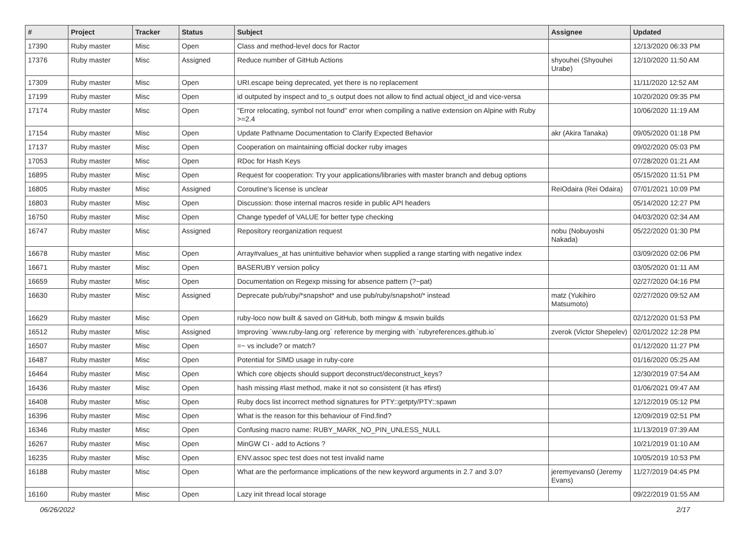| # | Project | Tracker | Status | Subject | Assignee | Updated |
| --- | --- | --- | --- | --- | --- | --- |
| 17390 | Ruby master | Misc | Open | Class and method-level docs for Ractor | | 12/13/2020 06:33 PM |
| 17376 | Ruby master | Misc | Assigned | Reduce number of GitHub Actions | shyouhei (Shyouhei Urabe) | 12/10/2020 11:50 AM |
| 17309 | Ruby master | Misc | Open | URI.escape being deprecated, yet there is no replacement | | 11/11/2020 12:52 AM |
| 17199 | Ruby master | Misc | Open | id outputed by inspect and to_s output does not allow to find actual object_id and vice-versa | | 10/20/2020 09:35 PM |
| 17174 | Ruby master | Misc | Open | "Error relocating, symbol not found" error when compiling a native extension on Alpine with Ruby >=2.4 | | 10/06/2020 11:19 AM |
| 17154 | Ruby master | Misc | Open | Update Pathname Documentation to Clarify Expected Behavior | akr (Akira Tanaka) | 09/05/2020 01:18 PM |
| 17137 | Ruby master | Misc | Open | Cooperation on maintaining official docker ruby images | | 09/02/2020 05:03 PM |
| 17053 | Ruby master | Misc | Open | RDoc for Hash Keys | | 07/28/2020 01:21 AM |
| 16895 | Ruby master | Misc | Open | Request for cooperation: Try your applications/libraries with master branch and debug options | | 05/15/2020 11:51 PM |
| 16805 | Ruby master | Misc | Assigned | Coroutine's license is unclear | ReiOdaira (Rei Odaira) | 07/01/2021 10:09 PM |
| 16803 | Ruby master | Misc | Open | Discussion: those internal macros reside in public API headers | | 05/14/2020 12:27 PM |
| 16750 | Ruby master | Misc | Open | Change typedef of VALUE for better type checking | | 04/03/2020 02:34 AM |
| 16747 | Ruby master | Misc | Assigned | Repository reorganization request | nobu (Nobuyoshi Nakada) | 05/22/2020 01:30 PM |
| 16678 | Ruby master | Misc | Open | Array#values_at has unintuitive behavior when supplied a range starting with negative index | | 03/09/2020 02:06 PM |
| 16671 | Ruby master | Misc | Open | BASERUBY version policy | | 03/05/2020 01:11 AM |
| 16659 | Ruby master | Misc | Open | Documentation on Regexp missing for absence pattern (?~pat) | | 02/27/2020 04:16 PM |
| 16630 | Ruby master | Misc | Assigned | Deprecate pub/ruby/*snapshot* and use pub/ruby/snapshot/* instead | matz (Yukihiro Matsumoto) | 02/27/2020 09:52 AM |
| 16629 | Ruby master | Misc | Open | ruby-loco now built & saved on GitHub, both mingw & mswin builds | | 02/12/2020 01:53 PM |
| 16512 | Ruby master | Misc | Assigned | Improving `www.ruby-lang.org` reference by merging with `rubyreferences.github.io` | zverok (Victor Shepelev) | 02/01/2022 12:28 PM |
| 16507 | Ruby master | Misc | Open | =~ vs include? or match? | | 01/12/2020 11:27 PM |
| 16487 | Ruby master | Misc | Open | Potential for SIMD usage in ruby-core | | 01/16/2020 05:25 AM |
| 16464 | Ruby master | Misc | Open | Which core objects should support deconstruct/deconstruct_keys? | | 12/30/2019 07:54 AM |
| 16436 | Ruby master | Misc | Open | hash missing #last method, make it not so consistent (it has #first) | | 01/06/2021 09:47 AM |
| 16408 | Ruby master | Misc | Open | Ruby docs list incorrect method signatures for PTY::getpty/PTY::spawn | | 12/12/2019 05:12 PM |
| 16396 | Ruby master | Misc | Open | What is the reason for this behaviour of Find.find? | | 12/09/2019 02:51 PM |
| 16346 | Ruby master | Misc | Open | Confusing macro name: RUBY_MARK_NO_PIN_UNLESS_NULL | | 11/13/2019 07:39 AM |
| 16267 | Ruby master | Misc | Open | MinGW CI - add to Actions ? | | 10/21/2019 01:10 AM |
| 16235 | Ruby master | Misc | Open | ENV.assoc spec test does not test invalid name | | 10/05/2019 10:53 PM |
| 16188 | Ruby master | Misc | Open | What are the performance implications of the new keyword arguments in 2.7 and 3.0? | jeremyevans0 (Jeremy Evans) | 11/27/2019 04:45 PM |
| 16160 | Ruby master | Misc | Open | Lazy init thread local storage | | 09/22/2019 01:55 AM |
06/26/2022 2/17